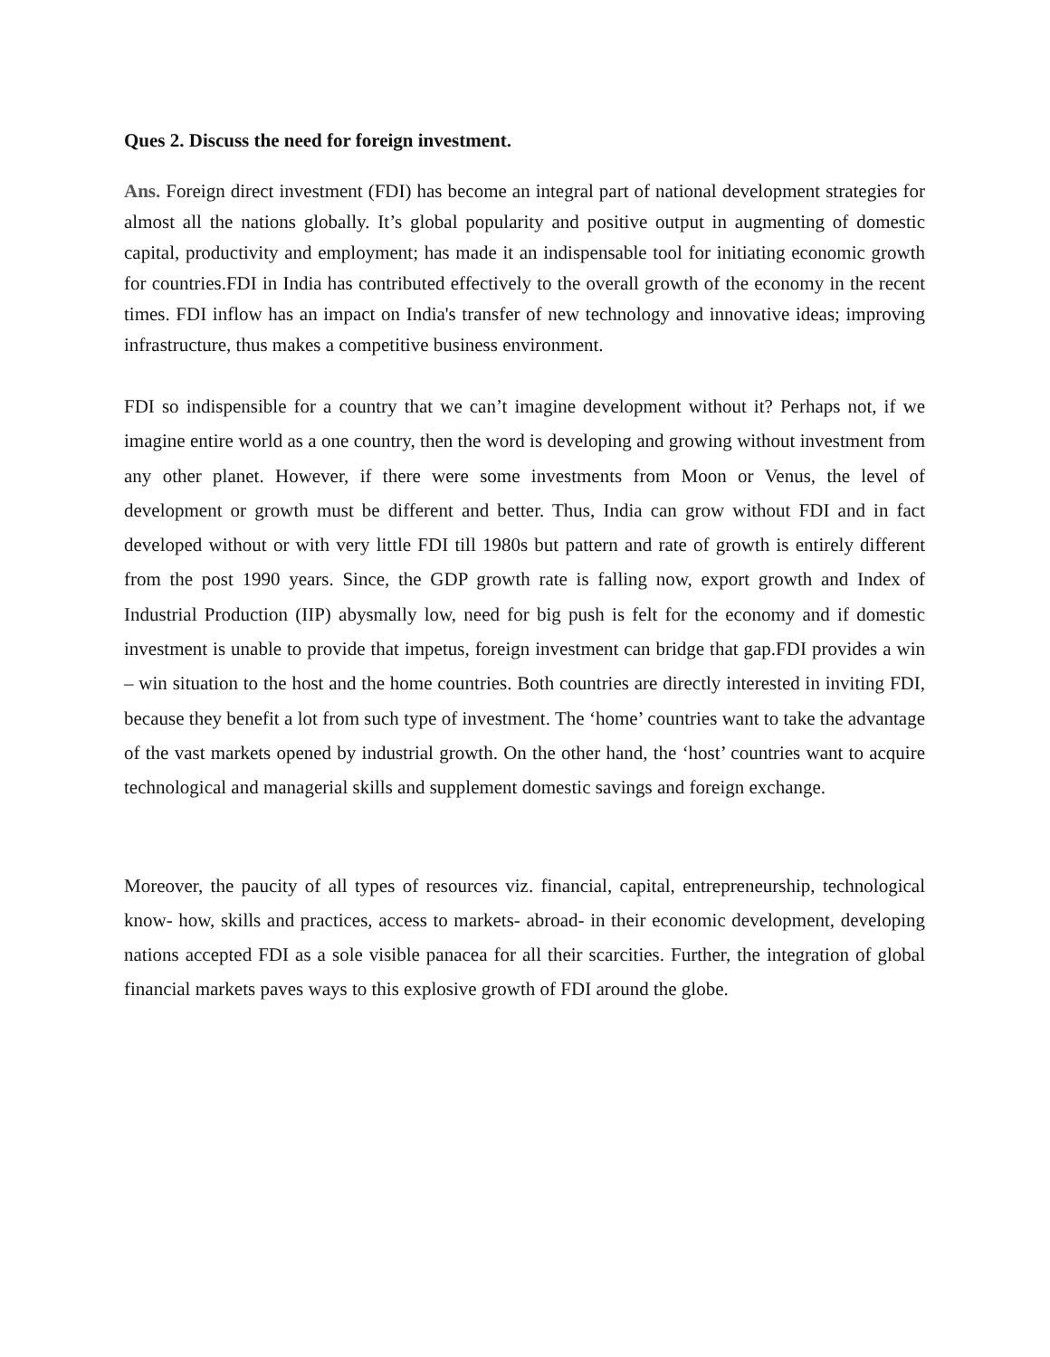Ques 2. Discuss the need for foreign investment.
Ans. Foreign direct investment (FDI) has become an integral part of national development strategies for almost all the nations globally. It’s global popularity and positive output in augmenting of domestic capital, productivity and employment; has made it an indispensable tool for initiating economic growth for countries.FDI in India has contributed effectively to the overall growth of the economy in the recent times. FDI inflow has an impact on India's transfer of new technology and innovative ideas; improving infrastructure, thus makes a competitive business environment.
FDI so indispensible for a country that we can’t imagine development without it? Perhaps not, if we imagine entire world as a one country, then the word is developing and growing without investment from any other planet. However, if there were some investments from Moon or Venus, the level of development or growth must be different and better. Thus, India can grow without FDI and in fact developed without or with very little FDI till 1980s but pattern and rate of growth is entirely different from the post 1990 years. Since, the GDP growth rate is falling now, export growth and Index of Industrial Production (IIP) abysmally low, need for big push is felt for the economy and if domestic investment is unable to provide that impetus, foreign investment can bridge that gap.FDI provides a win – win situation to the host and the home countries. Both countries are directly interested in inviting FDI, because they benefit a lot from such type of investment. The ‘home’ countries want to take the advantage of the vast markets opened by industrial growth. On the other hand, the ‘host’ countries want to acquire technological and managerial skills and supplement domestic savings and foreign exchange.
Moreover, the paucity of all types of resources viz. financial, capital, entrepreneurship, technological know- how, skills and practices, access to markets- abroad- in their economic development, developing nations accepted FDI as a sole visible panacea for all their scarcities. Further, the integration of global financial markets paves ways to this explosive growth of FDI around the globe.